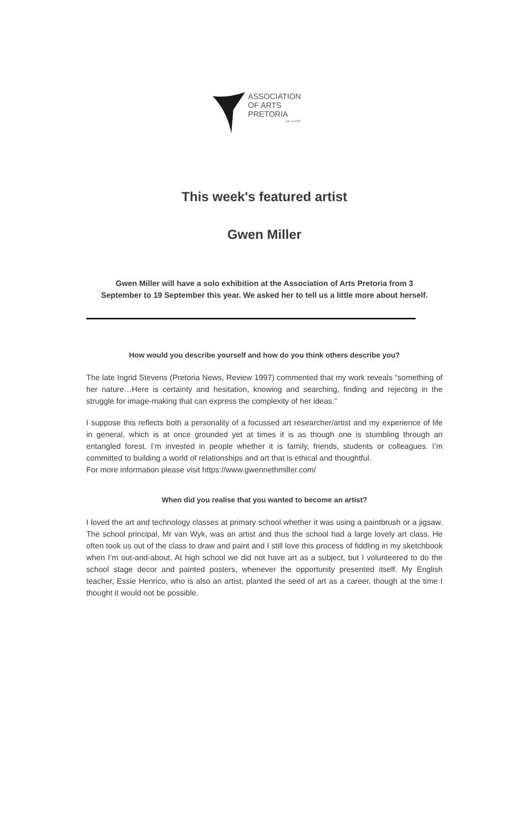ASSOCIATION
OF ARTS
PRETORIA
est. in 1947
This week's featured artist
Gwen Miller
Gwen Miller will have a solo exhibition at the Association of Arts Pretoria from 3 September to 19 September this year. We asked her to tell us a little more about herself.
How would you describe yourself and how do you think others describe you?
The late Ingrid Stevens (Pretoria News, Review 1997) commented that my work reveals “something of her nature…Here is certainty and hesitation, knowing and searching, finding and rejecting in the struggle for image-making that can express the complexity of her ideas.”
I suppose this reflects both a personality of a focussed art researcher/artist and my experience of life in general, which is at once grounded yet at times it is as though one is stumbling through an entangled forest. I’m invested in people whether it is family, friends, students or colleagues. I’m committed to building a world of relationships and art that is ethical and thoughtful.
For more information please visit https://www.gwennethmiller.com/
When did you realise that you wanted to become an artist?
I loved the art and technology classes at primary school whether it was using a paintbrush or a jigsaw. The school principal, Mr van Wyk, was an artist and thus the school had a large lovely art class. He often took us out of the class to draw and paint and I still love this process of fiddling in my sketchbook when I’m out-and-about. At high school we did not have art as a subject, but I volunteered to do the school stage decor and painted posters, whenever the opportunity presented itself. My English teacher, Essie Henrico, who is also an artist, planted the seed of art as a career, though at the time I thought it would not be possible.